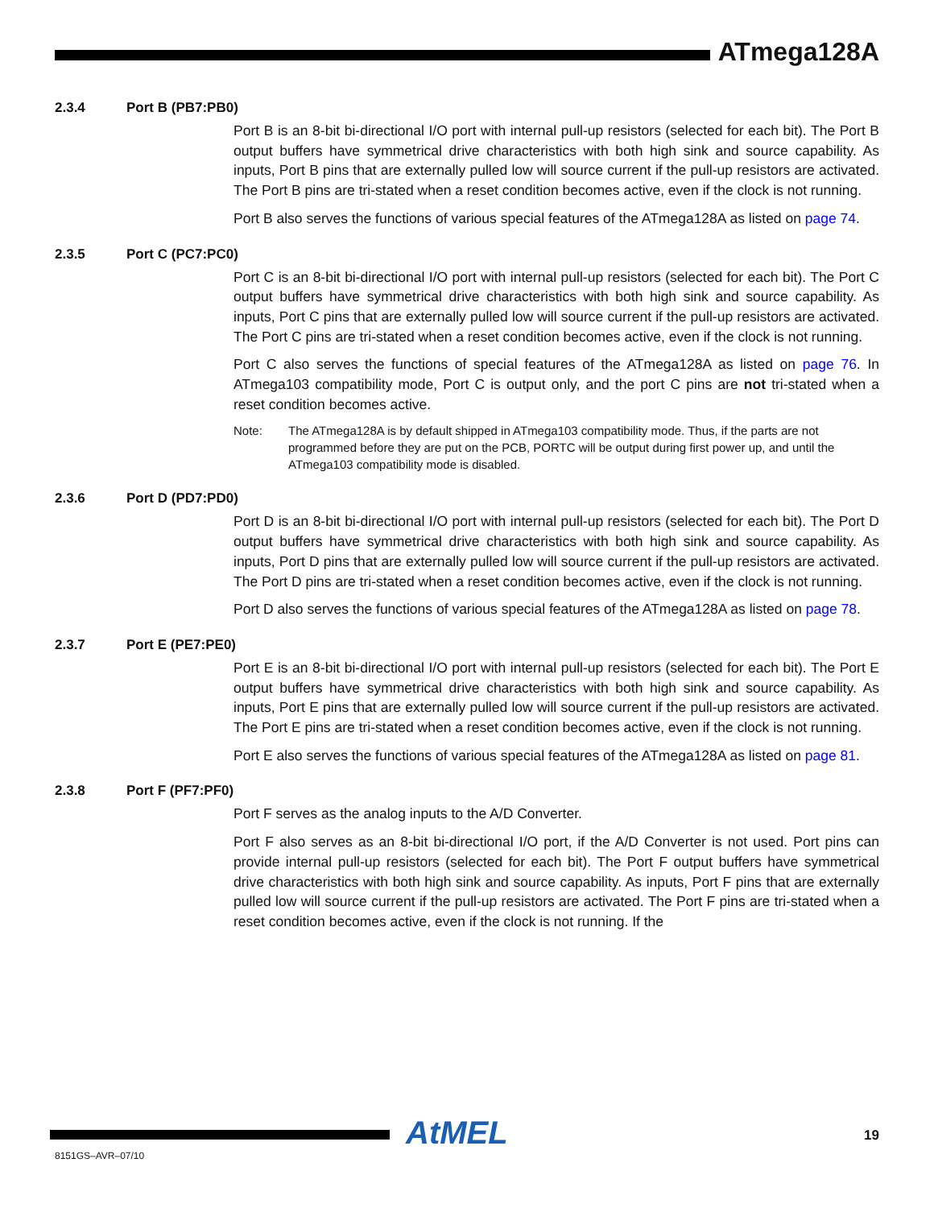ATmega128A
2.3.4 Port B (PB7:PB0)
Port B is an 8-bit bi-directional I/O port with internal pull-up resistors (selected for each bit). The Port B output buffers have symmetrical drive characteristics with both high sink and source capability. As inputs, Port B pins that are externally pulled low will source current if the pull-up resistors are activated. The Port B pins are tri-stated when a reset condition becomes active, even if the clock is not running.
Port B also serves the functions of various special features of the ATmega128A as listed on page 74.
2.3.5 Port C (PC7:PC0)
Port C is an 8-bit bi-directional I/O port with internal pull-up resistors (selected for each bit). The Port C output buffers have symmetrical drive characteristics with both high sink and source capability. As inputs, Port C pins that are externally pulled low will source current if the pull-up resistors are activated. The Port C pins are tri-stated when a reset condition becomes active, even if the clock is not running.
Port C also serves the functions of special features of the ATmega128A as listed on page 76. In ATmega103 compatibility mode, Port C is output only, and the port C pins are not tri-stated when a reset condition becomes active.
Note: The ATmega128A is by default shipped in ATmega103 compatibility mode. Thus, if the parts are not programmed before they are put on the PCB, PORTC will be output during first power up, and until the ATmega103 compatibility mode is disabled.
2.3.6 Port D (PD7:PD0)
Port D is an 8-bit bi-directional I/O port with internal pull-up resistors (selected for each bit). The Port D output buffers have symmetrical drive characteristics with both high sink and source capability. As inputs, Port D pins that are externally pulled low will source current if the pull-up resistors are activated. The Port D pins are tri-stated when a reset condition becomes active, even if the clock is not running.
Port D also serves the functions of various special features of the ATmega128A as listed on page 78.
2.3.7 Port E (PE7:PE0)
Port E is an 8-bit bi-directional I/O port with internal pull-up resistors (selected for each bit). The Port E output buffers have symmetrical drive characteristics with both high sink and source capability. As inputs, Port E pins that are externally pulled low will source current if the pull-up resistors are activated. The Port E pins are tri-stated when a reset condition becomes active, even if the clock is not running.
Port E also serves the functions of various special features of the ATmega128A as listed on page 81.
2.3.8 Port F (PF7:PF0)
Port F serves as the analog inputs to the A/D Converter.
Port F also serves as an 8-bit bi-directional I/O port, if the A/D Converter is not used. Port pins can provide internal pull-up resistors (selected for each bit). The Port F output buffers have symmetrical drive characteristics with both high sink and source capability. As inputs, Port F pins that are externally pulled low will source current if the pull-up resistors are activated. The Port F pins are tri-stated when a reset condition becomes active, even if the clock is not running. If the
AtMEL 19
8151GS–AVR–07/10